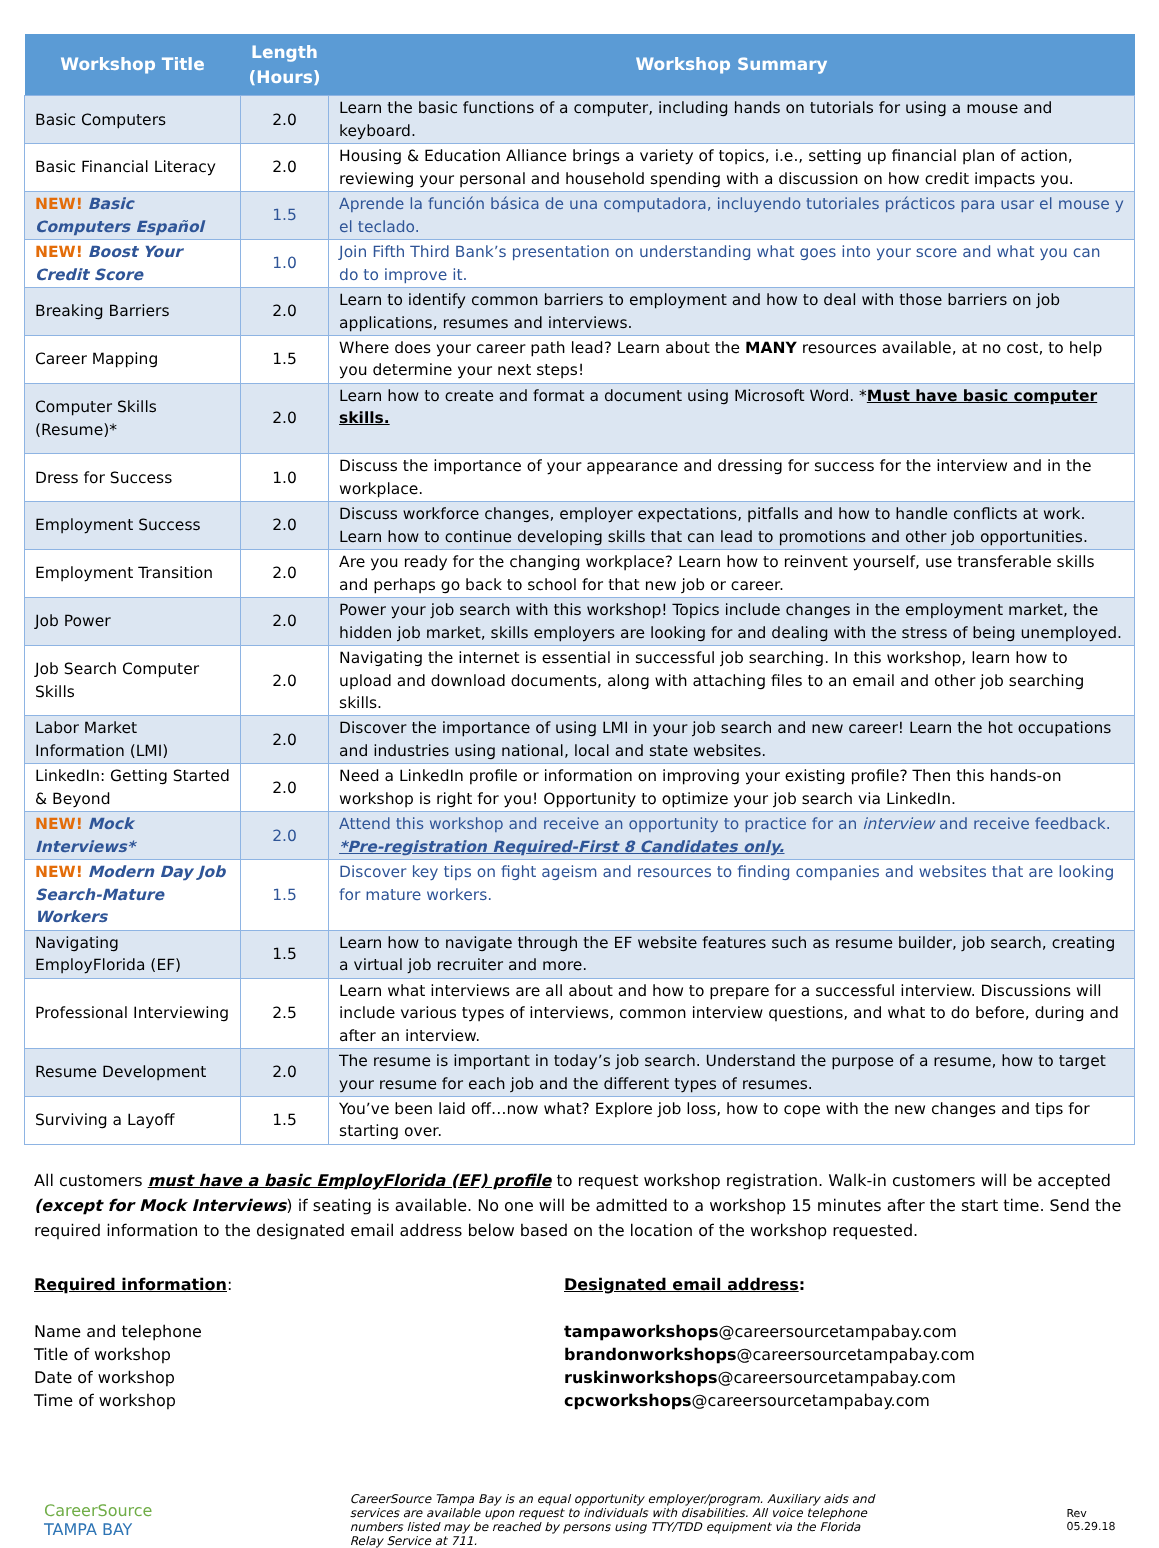| Workshop Title | Length (Hours) | Workshop Summary |
| --- | --- | --- |
| Basic Computers | 2.0 | Learn the basic functions of a computer, including hands on tutorials for using a mouse and keyboard. |
| Basic Financial Literacy | 2.0 | Housing & Education Alliance brings a variety of topics, i.e., setting up financial plan of action, reviewing your personal and household spending with a discussion on how credit impacts you. |
| NEW! Basic Computers Español | 1.5 | Aprende la función básica de una computadora, incluyendo tutoriales prácticos para usar el mouse y el teclado. |
| NEW! Boost Your Credit Score | 1.0 | Join Fifth Third Bank’s presentation on understanding what goes into your score and what you can do to improve it. |
| Breaking Barriers | 2.0 | Learn to identify common barriers to employment and how to deal with those barriers on job applications, resumes and interviews. |
| Career Mapping | 1.5 | Where does your career path lead? Learn about the MANY resources available, at no cost, to help you determine your next steps! |
| Computer Skills (Resume)* | 2.0 | Learn how to create and format a document using Microsoft Word. * Must have basic computer skills. |
| Dress for Success | 1.0 | Discuss the importance of your appearance and dressing for success for the interview and in the workplace. |
| Employment Success | 2.0 | Discuss workforce changes, employer expectations, pitfalls and how to handle conflicts at work. Learn how to continue developing skills that can lead to promotions and other job opportunities. |
| Employment Transition | 2.0 | Are you ready for the changing workplace? Learn how to reinvent yourself, use transferable skills and perhaps go back to school for that new job or career. |
| Job Power | 2.0 | Power your job search with this workshop! Topics include changes in the employment market, the hidden job market, skills employers are looking for and dealing with the stress of being unemployed. |
| Job Search Computer Skills | 2.0 | Navigating the internet is essential in successful job searching. In this workshop, learn how to upload and download documents, along with attaching files to an email and other job searching skills. |
| Labor Market Information (LMI) | 2.0 | Discover the importance of using LMI in your job search and new career! Learn the hot occupations and industries using national, local and state websites. |
| LinkedIn: Getting Started & Beyond | 2.0 | Need a LinkedIn profile or information on improving your existing profile? Then this hands-on workshop is right for you! Opportunity to optimize your job search via LinkedIn. |
| NEW! Mock Interviews* | 2.0 | Attend this workshop and receive an opportunity to practice for an interview and receive feedback. *Pre-registration Required-First 8 Candidates only. |
| NEW! Modern Day Job Search-Mature Workers | 1.5 | Discover key tips on fight ageism and resources to finding companies and websites that are looking for mature workers. |
| Navigating EmployFlorida (EF) | 1.5 | Learn how to navigate through the EF website features such as resume builder, job search, creating a virtual job recruiter and more. |
| Professional Interviewing | 2.5 | Learn what interviews are all about and how to prepare for a successful interview. Discussions will include various types of interviews, common interview questions, and what to do before, during and after an interview. |
| Resume Development | 2.0 | The resume is important in today’s job search. Understand the purpose of a resume, how to target your resume for each job and the different types of resumes. |
| Surviving a Layoff | 1.5 | You’ve been laid off…now what? Explore job loss, how to cope with the new changes and tips for starting over. |
All customers must have a basic EmployFlorida (EF) profile to request workshop registration. Walk-in customers will be accepted (except for Mock Interviews) if seating is available. No one will be admitted to a workshop 15 minutes after the start time. Send the required information to the designated email address below based on the location of the workshop requested.
Required information:
Name and telephone
Title of workshop
Date of workshop
Time of workshop
Designated email address:
tampaworkshops@careersourcetampabay.com
brandonworkshops@careersourcetampabay.com
ruskinworkshops@careersourcetampabay.com
cpcworkshops@careersourcetampabay.com
CareerSource
TAMPA BAY
CareerSource Tampa Bay is an equal opportunity employer/program. Auxiliary aids and services are available upon request to individuals with disabilities. All voice telephone numbers listed may be reached by persons using TTY/TDD equipment via the Florida Relay Service at 711.
Rev 05.29.18